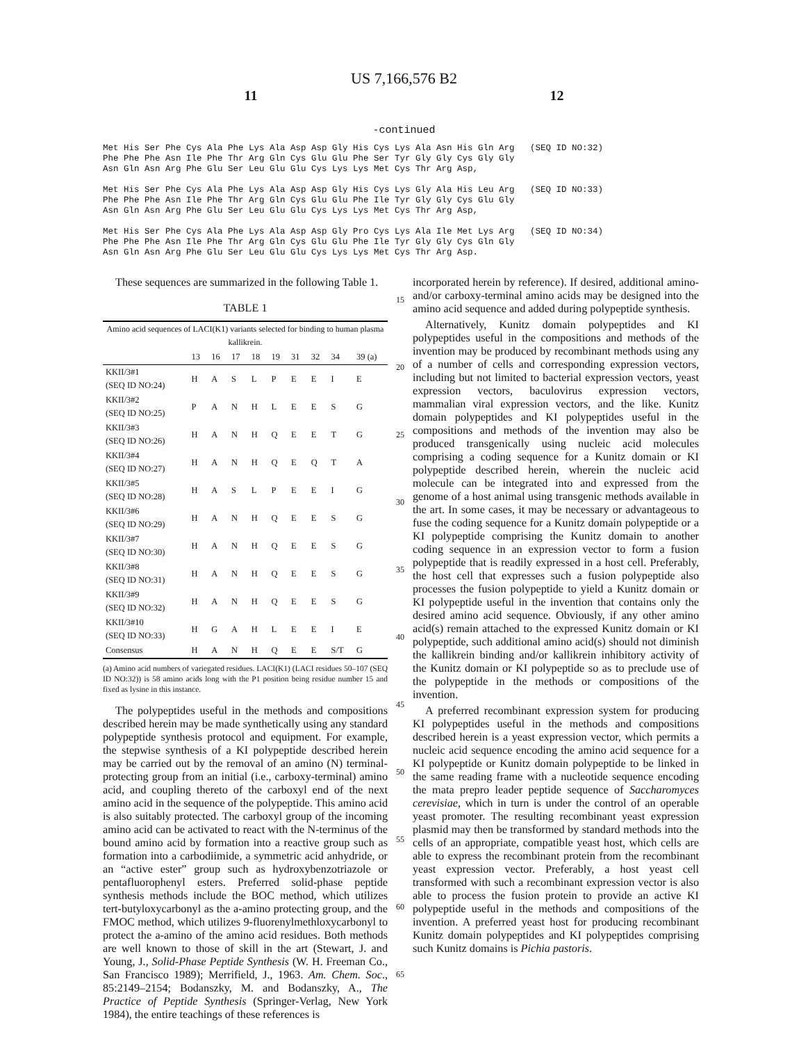US 7,166,576 B2
11 12
-continued
Met His Ser Phe Cys Ala Phe Lys Ala Asp Asp Gly His Cys Lys Ala Asn His Gln Arg   (SEQ ID NO:32)
Phe Phe Phe Asn Ile Phe Thr Arg Gln Cys Glu Glu Phe Ser Tyr Gly Gly Cys Gly Gly
Asn Gln Asn Arg Phe Glu Ser Leu Glu Glu Cys Lys Lys Met Cys Thr Arg Asp,

Met His Ser Phe Cys Ala Phe Lys Ala Asp Asp Gly His Cys Lys Gly Ala His Leu Arg   (SEQ ID NO:33)
Phe Phe Phe Asn Ile Phe Thr Arg Gln Cys Glu Glu Phe Ile Tyr Gly Gly Cys Glu Gly
Asn Gln Asn Arg Phe Glu Ser Leu Glu Glu Cys Lys Lys Met Cys Thr Arg Asp,

Met His Ser Phe Cys Ala Phe Lys Ala Asp Asp Gly Pro Cys Lys Ala Ile Met Lys Arg   (SEQ ID NO:34)
Phe Phe Phe Asn Ile Phe Thr Arg Gln Cys Glu Glu Phe Ile Tyr Gly Gly Cys Gln Gly
Asn Gln Asn Arg Phe Glu Ser Leu Glu Glu Cys Lys Lys Met Cys Thr Arg Asp.
These sequences are summarized in the following Table 1.
TABLE 1
| Amino acid sequences of LACI(K1) variants selected for binding to human plasma kallikrein. | | | | | | | | | |
| | 13 | 16 | 17 | 18 | 19 | 31 | 32 | 34 | 39 (a) |
| KKII/3#1 (SEQ ID NO:24) | H | A | S | L | P | E | E | I | E |
| KKII/3#2 (SEQ ID NO:25) | P | A | N | H | L | E | E | S | G |
| KKII/3#3 (SEQ ID NO:26) | H | A | N | H | Q | E | E | T | G |
| KKII/3#4 (SEQ ID NO:27) | H | A | N | H | Q | E | Q | T | A |
| KKII/3#5 (SEQ ID NO:28) | H | A | S | L | P | E | E | I | G |
| KKII/3#6 (SEQ ID NO:29) | H | A | N | H | Q | E | E | S | G |
| KKII/3#7 (SEQ ID NO:30) | H | A | N | H | Q | E | E | S | G |
| KKII/3#8 (SEQ ID NO:31) | H | A | N | H | Q | E | E | S | G |
| KKII/3#9 (SEQ ID NO:32) | H | A | N | H | Q | E | E | S | G |
| KKII/3#10 (SEQ ID NO:33) | H | G | A | H | L | E | E | I | E |
| Consensus | H | A | N | H | Q | E | E | S/T | G |
(a) Amino acid numbers of variegated residues. LACI(K1) (LACI residues 50–107 (SEQ ID NO:32)) is 58 amino acids long with the P1 position being residue number 15 and fixed as lysine in this instance.
The polypeptides useful in the methods and compositions described herein may be made synthetically using any standard polypeptide synthesis protocol and equipment. For example, the stepwise synthesis of a KI polypeptide described herein may be carried out by the removal of an amino (N) terminal-protecting group from an initial (i.e., carboxy-terminal) amino acid, and coupling thereto of the carboxyl end of the next amino acid in the sequence of the polypeptide. This amino acid is also suitably protected. The carboxyl group of the incoming amino acid can be activated to react with the N-terminus of the bound amino acid by formation into a reactive group such as formation into a carbodiimide, a symmetric acid anhydride, or an “active ester” group such as hydroxybenzotriazole or pentafluorophenyl esters. Preferred solid-phase peptide synthesis methods include the BOC method, which utilizes tert-butyloxycarbonyl as the a-amino protecting group, and the FMOC method, which utilizes 9-fluorenylmethloxycarbonyl to protect the a-amino of the amino acid residues. Both methods are well known to those of skill in the art (Stewart, J. and Young, J., Solid-Phase Peptide Synthesis (W. H. Freeman Co., San Francisco 1989); Merrifield, J., 1963. Am. Chem. Soc., 85:2149–2154; Bodanszky, M. and Bodanszky, A., The Practice of Peptide Synthesis (Springer-Verlag, New York 1984), the entire teachings of these references is
15
20
25
30
35
40
45
50
55
60
65
incorporated herein by reference). If desired, additional amino- and/or carboxy-terminal amino acids may be designed into the amino acid sequence and added during polypeptide synthesis.
Alternatively, Kunitz domain polypeptides and KI polypeptides useful in the compositions and methods of the invention may be produced by recombinant methods using any of a number of cells and corresponding expression vectors, including but not limited to bacterial expression vectors, yeast expression vectors, baculovirus expression vectors, mammalian viral expression vectors, and the like. Kunitz domain polypeptides and KI polypeptides useful in the compositions and methods of the invention may also be produced transgenically using nucleic acid molecules comprising a coding sequence for a Kunitz domain or KI polypeptide described herein, wherein the nucleic acid molecule can be integrated into and expressed from the genome of a host animal using transgenic methods available in the art. In some cases, it may be necessary or advantageous to fuse the coding sequence for a Kunitz domain polypeptide or a KI polypeptide comprising the Kunitz domain to another coding sequence in an expression vector to form a fusion polypeptide that is readily expressed in a host cell. Preferably, the host cell that expresses such a fusion polypeptide also processes the fusion polypeptide to yield a Kunitz domain or KI polypeptide useful in the invention that contains only the desired amino acid sequence. Obviously, if any other amino acid(s) remain attached to the expressed Kunitz domain or KI polypeptide, such additional amino acid(s) should not diminish the kallikrein binding and/or kallikrein inhibitory activity of the Kunitz domain or KI polypeptide so as to preclude use of the polypeptide in the methods or compositions of the invention.
A preferred recombinant expression system for producing KI polypeptides useful in the methods and compositions described herein is a yeast expression vector, which permits a nucleic acid sequence encoding the amino acid sequence for a KI polypeptide or Kunitz domain polypeptide to be linked in the same reading frame with a nucleotide sequence encoding the mata prepro leader peptide sequence of Saccharomyces cerevisiae, which in turn is under the control of an operable yeast promoter. The resulting recombinant yeast expression plasmid may then be transformed by standard methods into the cells of an appropriate, compatible yeast host, which cells are able to express the recombinant protein from the recombinant yeast expression vector. Preferably, a host yeast cell transformed with such a recombinant expression vector is also able to process the fusion protein to provide an active KI polypeptide useful in the methods and compositions of the invention. A preferred yeast host for producing recombinant Kunitz domain polypeptides and KI polypeptides comprising such Kunitz domains is Pichia pastoris.